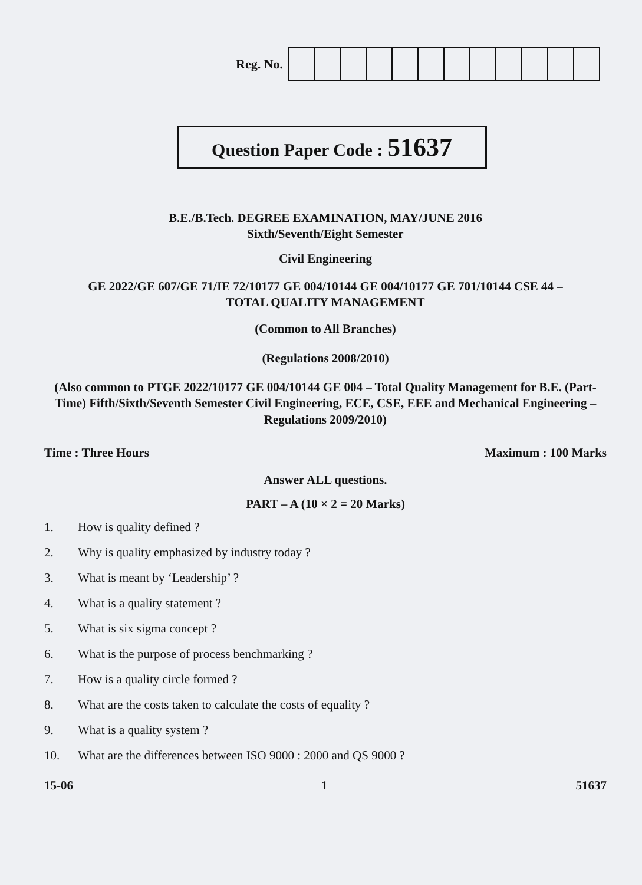Reg. No.
Question Paper Code : 51637
B.E./B.Tech. DEGREE EXAMINATION, MAY/JUNE 2016
Sixth/Seventh/Eight Semester
Civil Engineering
GE 2022/GE 607/GE 71/IE 72/10177 GE 004/10144 GE 004/10177 GE 701/10144 CSE 44 –
TOTAL QUALITY MANAGEMENT
(Common to All Branches)
(Regulations 2008/2010)
(Also common to PTGE 2022/10177 GE 004/10144 GE 004 – Total Quality Management for B.E. (Part-Time) Fifth/Sixth/Seventh Semester Civil Engineering, ECE, CSE, EEE and Mechanical Engineering – Regulations 2009/2010)
Time : Three Hours Maximum : 100 Marks
Answer ALL questions.
PART – A (10 × 2 = 20 Marks)
1. How is quality defined ?
2. Why is quality emphasized by industry today ?
3. What is meant by ‘Leadership’ ?
4. What is a quality statement ?
5. What is six sigma concept ?
6. What is the purpose of process benchmarking ?
7. How is a quality circle formed ?
8. What are the costs taken to calculate the costs of equality ?
9. What is a quality system ?
10. What are the differences between ISO 9000 : 2000 and QS 9000 ?
15-06 1 51637